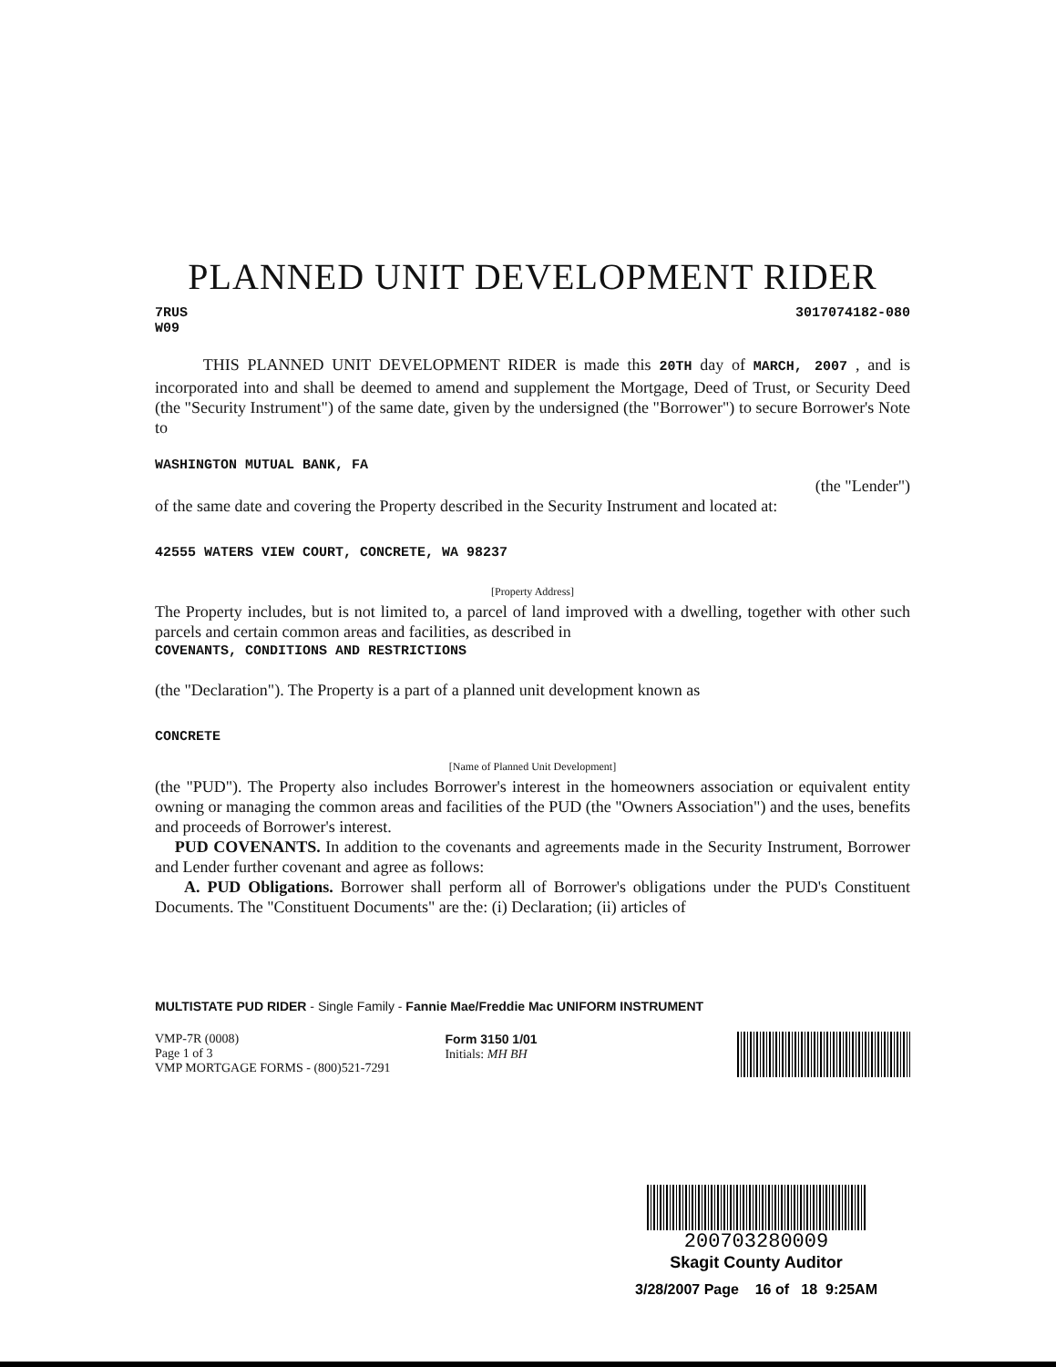PLANNED UNIT DEVELOPMENT RIDER
7RUS
W09 3017074182-080
THIS PLANNED UNIT DEVELOPMENT RIDER is made this 20TH day of MARCH, 2007 , and is incorporated into and shall be deemed to amend and supplement the Mortgage, Deed of Trust, or Security Deed (the "Security Instrument") of the same date, given by the undersigned (the "Borrower") to secure Borrower's Note to
WASHINGTON MUTUAL BANK, FA
(the "Lender")
of the same date and covering the Property described in the Security Instrument and located at:
42555 WATERS VIEW COURT, CONCRETE, WA 98237
[Property Address]
The Property includes, but is not limited to, a parcel of land improved with a dwelling, together with other such parcels and certain common areas and facilities, as described in
COVENANTS, CONDITIONS AND RESTRICTIONS
(the "Declaration"). The Property is a part of a planned unit development known as
CONCRETE
[Name of Planned Unit Development]
(the "PUD"). The Property also includes Borrower's interest in the homeowners association or equivalent entity owning or managing the common areas and facilities of the PUD (the "Owners Association") and the uses, benefits and proceeds of Borrower's interest.
PUD COVENANTS. In addition to the covenants and agreements made in the Security Instrument, Borrower and Lender further covenant and agree as follows:
A. PUD Obligations. Borrower shall perform all of Borrower's obligations under the PUD's Constituent Documents. The "Constituent Documents" are the: (i) Declaration; (ii) articles of
MULTISTATE PUD RIDER - Single Family - Fannie Mae/Freddie Mac UNIFORM INSTRUMENT
VMP-7R (0008)
Page 1 of 3
VMP MORTGAGE FORMS - (800)521-7291
Form 3150 1/01
Initials: MH BH
200703280009
Skagit County Auditor
3/28/2007 Page 16 of 18 9:25AM